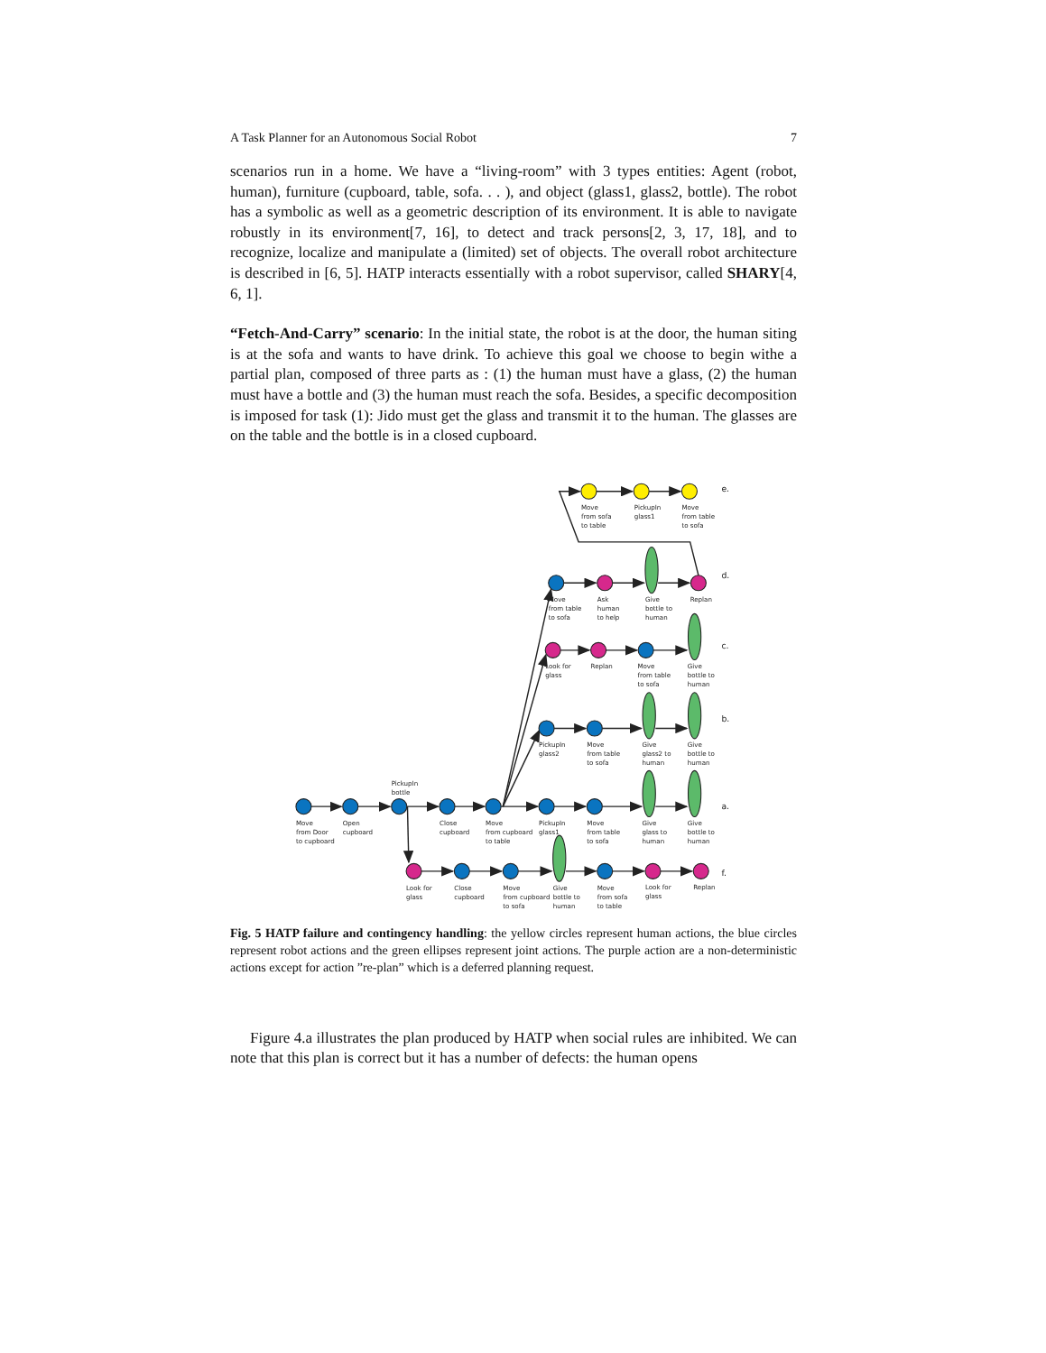A Task Planner for an Autonomous Social Robot 7
scenarios run in a home. We have a “living-room” with 3 types entities: Agent (robot, human), furniture (cupboard, table, sofa. . . ), and object (glass1, glass2, bottle). The robot has a symbolic as well as a geometric description of its environment. It is able to navigate robustly in its environment[7, 16], to detect and track persons[2, 3, 17, 18], and to recognize, localize and manipulate a (limited) set of objects. The overall robot architecture is described in [6, 5]. HATP interacts essentially with a robot supervisor, called SHARY[4, 6, 1].
“Fetch-And-Carry” scenario: In the initial state, the robot is at the door, the human siting is at the sofa and wants to have drink. To achieve this goal we choose to begin withe a partial plan, composed of three parts as : (1) the human must have a glass, (2) the human must have a bottle and (3) the human must reach the sofa. Besides, a specific decomposition is imposed for task (1): Jido must get the glass and transmit it to the human. The glasses are on the table and the bottle is in a closed cupboard.
e.
d.
c.
b.
a.
f.
Move from sofa to table
PickupIn glass1
Move from table to sofa
Move from table to sofa
Ask human to help
Give bottle to human
Replan
Look for glass
Replan
Move from table to sofa
Give bottle to human
PickupIn glass2
Move from table to sofa
Give glass2 to human
Give bottle to human
PickupIn bottle
Move from Door to cupboard
Open cupboard
Close cupboard
Move from cupboard to table
PickupIn glass1
Move from table to sofa
Give glass to human
Give bottle to human
Look for glass
Close cupboard
Move from cupboard to sofa
Give bottle to human
Move from sofa to table
Look for glass
Replan
Fig. 5 HATP failure and contingency handling: the yellow circles represent human actions, the blue circles represent robot actions and the green ellipses represent joint actions. The purple action are a non-deterministic actions except for action ”re-plan” which is a deferred planning request.
Figure 4.a illustrates the plan produced by HATP when social rules are inhibited. We can note that this plan is correct but it has a number of defects: the human opens